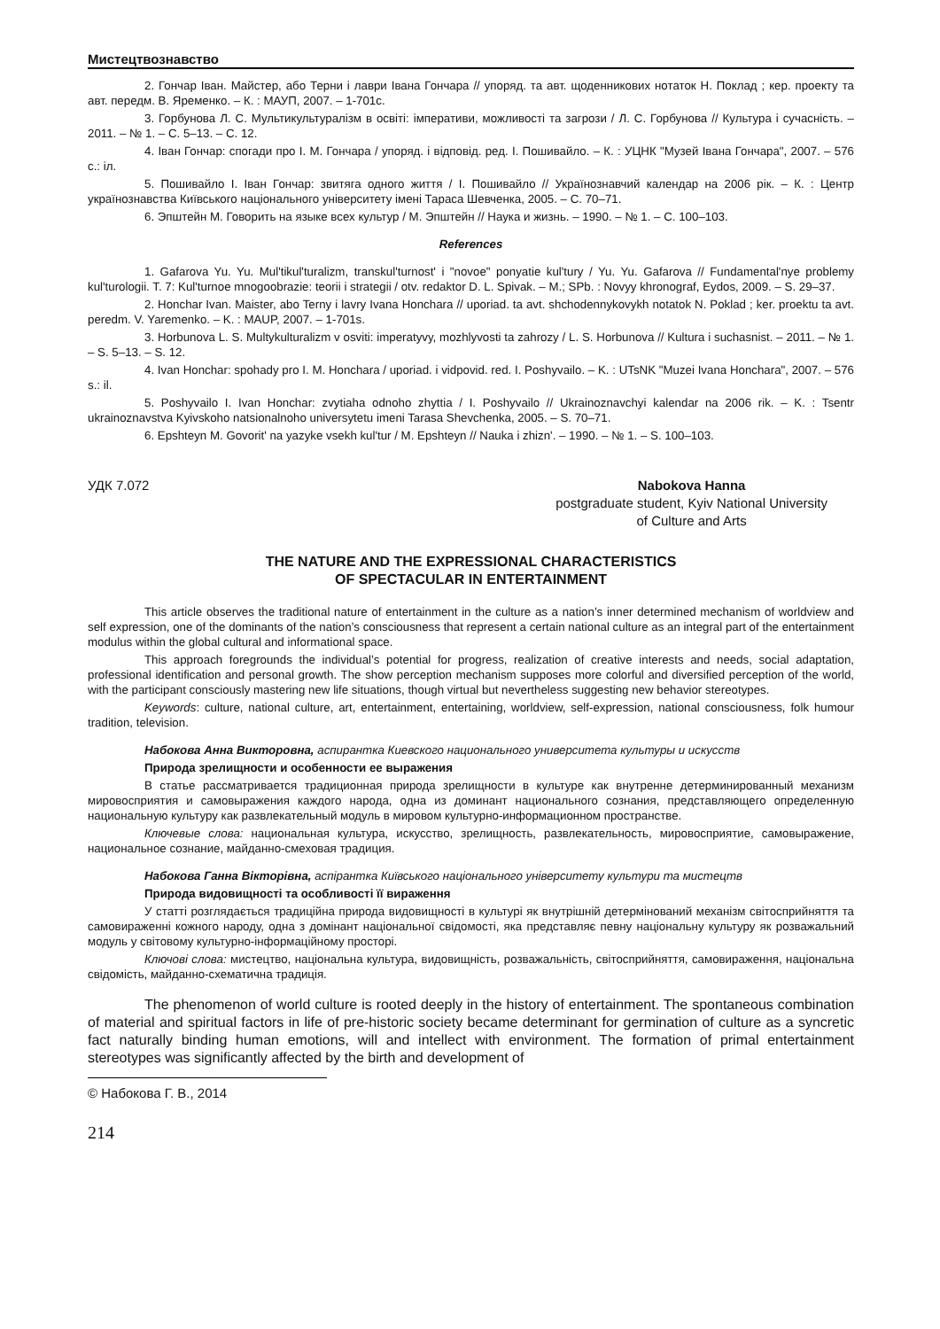Мистецтвознавство
2. Гончар Іван. Майстер, або Терни і лаври Івана Гончара // упоряд. та авт. щоденникових нотаток Н. Поклад ; кер. проекту та авт. передм. В. Яременко. – К. : МАУП, 2007. – 1-701с.
3. Горбунова Л. С. Мультикультуралізм в освіті: імперативи, можливості та загрози / Л. С. Горбунова // Культура і сучасність. – 2011. – № 1. – С. 5–13. – С. 12.
4. Іван Гончар: спогади про І. М. Гончара / упоряд. і відповід. ред. І. Пошивайло. – К. : УЦНК "Музей Івана Гончара", 2007. – 576 с.: іл.
5. Пошивайло І. Іван Гончар: звитяга одного життя / І. Пошивайло // Українознавчий календар на 2006 рік. – К. : Центр українознавства Київського національного університету імені Тараса Шевченка, 2005. – С. 70–71.
6. Эпштейн М. Говорить на языке всех культур / М. Эпштейн // Наука и жизнь. – 1990. – № 1. – С. 100–103.
References
1. Gafarova Yu. Yu. Mul'tikul'turalizm, transkul'turnost' i "novoe" ponyatie kul'tury / Yu. Yu. Gafarova // Fundamental'nye problemy kul'turologii. T. 7: Kul'turnoe mnogoobrazie: teorii i strategii / otv. redaktor D. L. Spivak. – M.; SPb. : Novyy khronograf, Eydos, 2009. – S. 29–37.
2. Honchar Ivan. Maister, abo Terny i lavry Ivana Honchara // uporiad. ta avt. shchodennykovykh notatok N. Poklad ; ker. proektu ta avt. peredm. V. Yaremenko. – K. : MAUP, 2007. – 1-701s.
3. Horbunova L. S. Multykulturalizm v osviti: imperatyvy, mozhlyvosti ta zahrozy / L. S. Horbunova // Kultura i suchasnist. – 2011. – № 1. – S. 5–13. – S. 12.
4. Ivan Honchar: spohady pro I. M. Honchara / uporiad. i vidpovid. red. I. Poshyvailo. – K. : UTsNK "Muzei Ivana Honchara", 2007. – 576 s.: il.
5. Poshyvailo I. Ivan Honchar: zvytiaha odnoho zhyttia / I. Poshyvailo // Ukrainoznavchyi kalendar na 2006 rik. – K. : Tsentr ukrainoznavstva Kyivskoho natsionalnoho universytetu imeni Tarasa Shevchenka, 2005. – S. 70–71.
6. Epshteyn M. Govorit' na yazyke vsekh kul'tur / M. Epshteyn // Nauka i zhizn'. – 1990. – № 1. – S. 100–103.
УДК 7.072 Nabokova Hanna
postgraduate student, Kyiv National University
of Culture and Arts
THE NATURE AND THE EXPRESSIONAL CHARACTERISTICS
OF SPECTACULAR IN ENTERTAINMENT
This article observes the traditional nature of entertainment in the culture as a nation’s inner determined mechanism of worldview and self expression, one of the dominants of the nation’s consciousness that represent a certain national culture as an integral part of the entertainment modulus within the global cultural and informational space.
This approach foregrounds the individual’s potential for progress, realization of creative interests and needs, social adaptation, professional identification and personal growth. The show perception mechanism supposes more colorful and diversified perception of the world, with the participant consciously mastering new life situations, though virtual but nevertheless suggesting new behavior stereotypes.
Keywords: culture, national culture, art, entertainment, entertaining, worldview, self-expression, national consciousness, folk humour tradition, television.
Набокова Анна Викторовна, аспирантка Киевского национального университета культуры и искусств
Природа зрелищности и особенности ее выражения
В статье рассматривается традиционная природа зрелищности в культуре как внутренне детерминированный механизм мировосприятия и самовыражения каждого народа, одна из доминант национального сознания, представляющего определенную национальную культуру как развлекательный модуль в мировом культурно-информационном пространстве.
Ключевые слова: национальная культура, искусство, зрелищность, развлекательность, мировосприятие, самовыражение, национальное сознание, майданно-смеховая традиция.
Набокова Ганна Вікторівна, аспірантка Київського національного університету культури та мистецтв
Природа видовищності та особливості її вираження
У статті розглядається традиційна природа видовищності в культурі як внутрішній детермінований механізм світосприйняття та самовираженні кожного народу, одна з домінант національної свідомості, яка представляє певну національну культуру як розважальний модуль у світовому культурно-інформаційному просторі.
Ключові слова: мистецтво, національна культура, видовищність, розважальність, світосприйняття, самовираження, національна свідомість, майданно-схематична традиція.
The phenomenon of world culture is rooted deeply in the history of entertainment. The spontaneous combination of material and spiritual factors in life of pre-historic society became determinant for germination of culture as a syncretic fact naturally binding human emotions, will and intellect with environment. The formation of primal entertainment stereotypes was significantly affected by the birth and development of
© Набокова Г. В., 2014
214